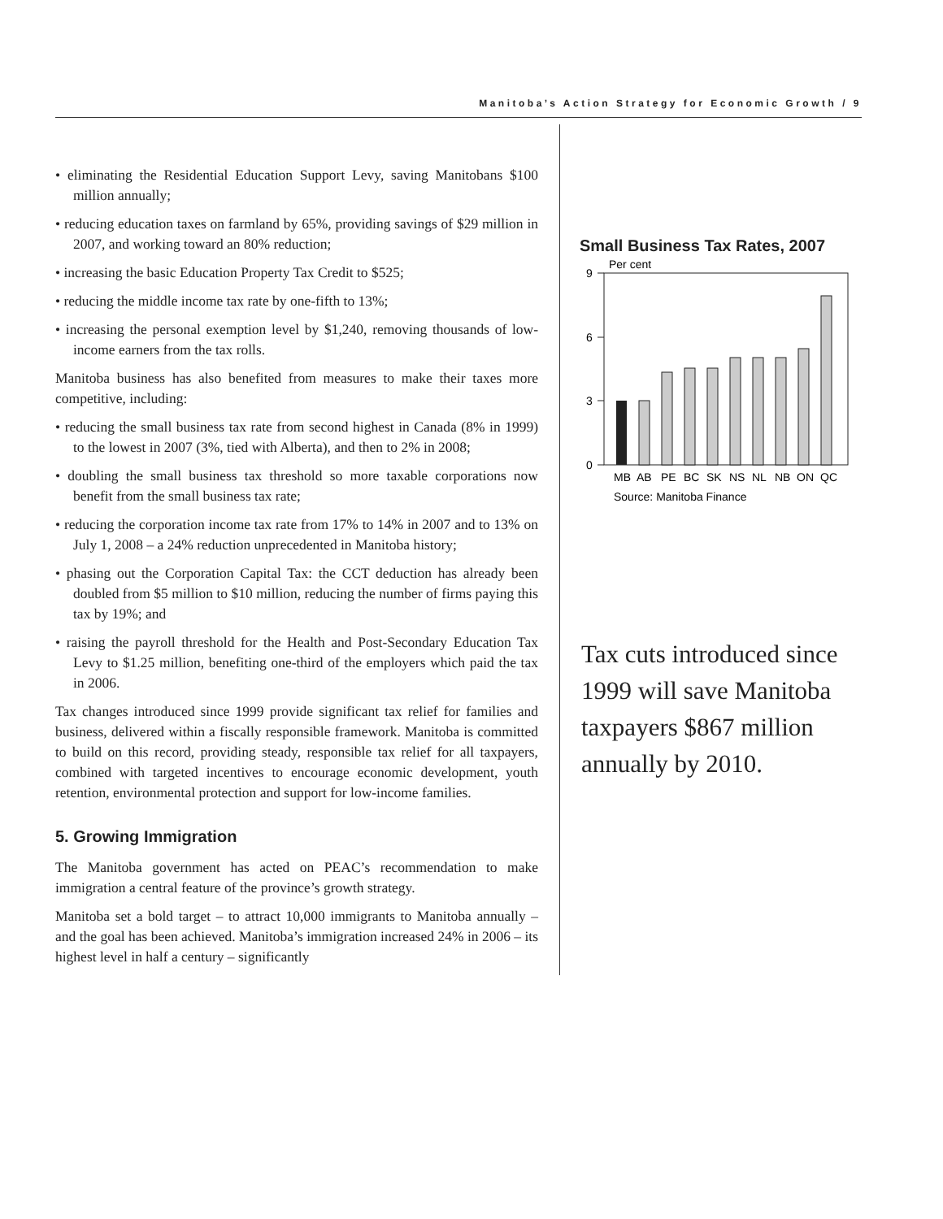Manitoba’s Action Strategy for Economic Growth / 9
• eliminating the Residential Education Support Levy, saving Manitobans $100 million annually;
• reducing education taxes on farmland by 65%, providing savings of $29 million in 2007, and working toward an 80% reduction;
• increasing the basic Education Property Tax Credit to $525;
• reducing the middle income tax rate by one-fifth to 13%;
• increasing the personal exemption level by $1,240, removing thousands of low-income earners from the tax rolls.
Manitoba business has also benefited from measures to make their taxes more competitive, including:
• reducing the small business tax rate from second highest in Canada (8% in 1999) to the lowest in 2007 (3%, tied with Alberta), and then to 2% in 2008;
• doubling the small business tax threshold so more taxable corporations now benefit from the small business tax rate;
• reducing the corporation income tax rate from 17% to 14% in 2007 and to 13% on July 1, 2008 – a 24% reduction unprecedented in Manitoba history;
• phasing out the Corporation Capital Tax: the CCT deduction has already been doubled from $5 million to $10 million, reducing the number of firms paying this tax by 19%; and
• raising the payroll threshold for the Health and Post-Secondary Education Tax Levy to $1.25 million, benefiting one-third of the employers which paid the tax in 2006.
Tax changes introduced since 1999 provide significant tax relief for families and business, delivered within a fiscally responsible framework. Manitoba is committed to build on this record, providing steady, responsible tax relief for all taxpayers, combined with targeted incentives to encourage economic development, youth retention, environmental protection and support for low-income families.
5. Growing Immigration
The Manitoba government has acted on PEAC’s recommendation to make immigration a central feature of the province’s growth strategy.
Manitoba set a bold target – to attract 10,000 immigrants to Manitoba annually – and the goal has been achieved. Manitoba’s immigration increased 24% in 2006 – its highest level in half a century – significantly
Small Business Tax Rates, 2007
Per cent
9
6
3
0
MB
AB
PE
BC
SK
NS
NL
NB
ON
QC
Source: Manitoba Finance
Tax cuts introduced since 1999 will save Manitoba taxpayers $867 million annually by 2010.